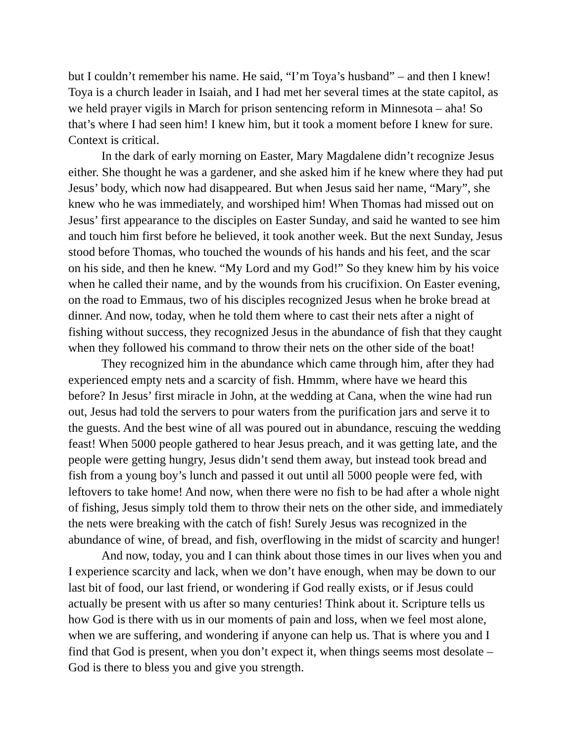but I couldn’t remember his name. He said, “I’m Toya’s husband” – and then I knew! Toya is a church leader in Isaiah, and I had met her several times at the state capitol, as we held prayer vigils in March for prison sentencing reform in Minnesota – aha! So that’s where I had seen him! I knew him, but it took a moment before I knew for sure. Context is critical.
In the dark of early morning on Easter, Mary Magdalene didn’t recognize Jesus either. She thought he was a gardener, and she asked him if he knew where they had put Jesus’ body, which now had disappeared. But when Jesus said her name, “Mary”, she knew who he was immediately, and worshiped him! When Thomas had missed out on Jesus’ first appearance to the disciples on Easter Sunday, and said he wanted to see him and touch him first before he believed, it took another week. But the next Sunday, Jesus stood before Thomas, who touched the wounds of his hands and his feet, and the scar on his side, and then he knew. “My Lord and my God!” So they knew him by his voice when he called their name, and by the wounds from his crucifixion. On Easter evening, on the road to Emmaus, two of his disciples recognized Jesus when he broke bread at dinner. And now, today, when he told them where to cast their nets after a night of fishing without success, they recognized Jesus in the abundance of fish that they caught when they followed his command to throw their nets on the other side of the boat!
They recognized him in the abundance which came through him, after they had experienced empty nets and a scarcity of fish. Hmmm, where have we heard this before? In Jesus’ first miracle in John, at the wedding at Cana, when the wine had run out, Jesus had told the servers to pour waters from the purification jars and serve it to the guests. And the best wine of all was poured out in abundance, rescuing the wedding feast! When 5000 people gathered to hear Jesus preach, and it was getting late, and the people were getting hungry, Jesus didn’t send them away, but instead took bread and fish from a young boy’s lunch and passed it out until all 5000 people were fed, with leftovers to take home! And now, when there were no fish to be had after a whole night of fishing, Jesus simply told them to throw their nets on the other side, and immediately the nets were breaking with the catch of fish! Surely Jesus was recognized in the abundance of wine, of bread, and fish, overflowing in the midst of scarcity and hunger!
And now, today, you and I can think about those times in our lives when you and I experience scarcity and lack, when we don’t have enough, when may be down to our last bit of food, our last friend, or wondering if God really exists, or if Jesus could actually be present with us after so many centuries! Think about it. Scripture tells us how God is there with us in our moments of pain and loss, when we feel most alone, when we are suffering, and wondering if anyone can help us. That is where you and I find that God is present, when you don’t expect it, when things seems most desolate – God is there to bless you and give you strength.